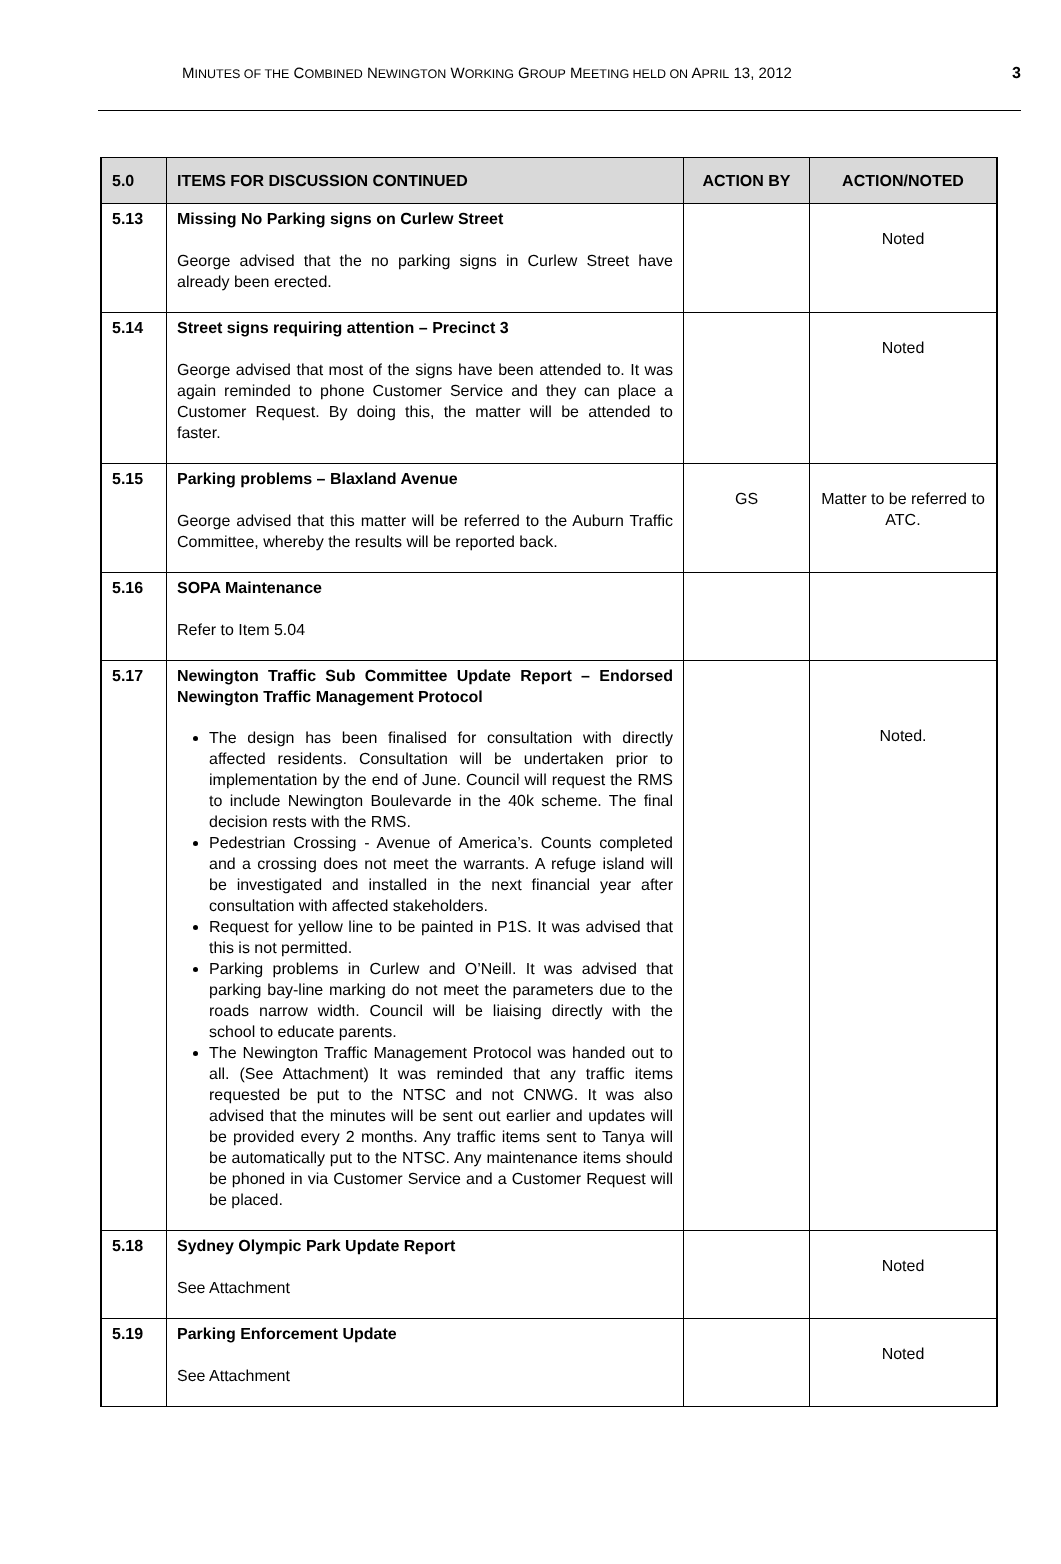MINUTES OF THE COMBINED NEWINGTON WORKING GROUP MEETING HELD ON APRIL 13, 2012 3
| 5.0 | ITEMS FOR DISCUSSION CONTINUED | ACTION BY | ACTION/NOTED |
| --- | --- | --- | --- |
| 5.13 | Missing No Parking signs on Curlew Street George advised that the no parking signs in Curlew Street have already been erected. | | Noted |
| 5.14 | Street signs requiring attention – Precinct 3 George advised that most of the signs have been attended to. It was again reminded to phone Customer Service and they can place a Customer Request. By doing this, the matter will be attended to faster. | | Noted |
| 5.15 | Parking problems – Blaxland Avenue George advised that this matter will be referred to the Auburn Traffic Committee, whereby the results will be reported back. | GS | Matter to be referred to ATC. |
| 5.16 | SOPA Maintenance Refer to Item 5.04 | | |
| 5.17 | Newington Traffic Sub Committee Update Report – Endorsed Newington Traffic Management Protocol The design has been finalised for consultation with directly affected residents. Consultation will be undertaken prior to implementation by the end of June. Council will request the RMS to include Newington Boulevarde in the 40k scheme. The final decision rests with the RMS. Pedestrian Crossing - Avenue of America’s. Counts completed and a crossing does not meet the warrants. A refuge island will be investigated and installed in the next financial year after consultation with affected stakeholders. Request for yellow line to be painted in P1S. It was advised that this is not permitted. Parking problems in Curlew and O’Neill. It was advised that parking bay-line marking do not meet the parameters due to the roads narrow width. Council will be liaising directly with the school to educate parents. The Newington Traffic Management Protocol was handed out to all. (See Attachment) It was reminded that any traffic items requested be put to the NTSC and not CNWG. It was also advised that the minutes will be sent out earlier and updates will be provided every 2 months. Any traffic items sent to Tanya will be automatically put to the NTSC. Any maintenance items should be phoned in via Customer Service and a Customer Request will be placed. | | Noted. |
| 5.18 | Sydney Olympic Park Update Report See Attachment | | Noted |
| 5.19 | Parking Enforcement Update See Attachment | | Noted |